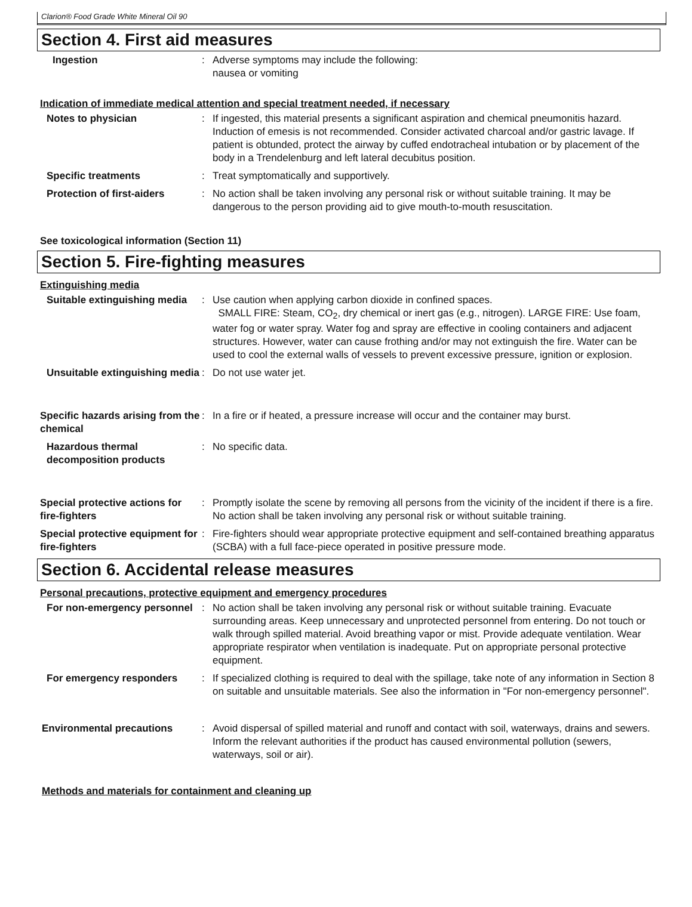Clarion® Food Grade White Mineral Oil 90
Section 4. First aid measures
Ingestion : Adverse symptoms may include the following:
nausea or vomiting
Indication of immediate medical attention and special treatment needed, if necessary
Notes to physician : If ingested, this material presents a significant aspiration and chemical pneumonitis hazard. Induction of emesis is not recommended. Consider activated charcoal and/or gastric lavage. If patient is obtunded, protect the airway by cuffed endotracheal intubation or by placement of the body in a Trendelenburg and left lateral decubitus position.
Specific treatments : Treat symptomatically and supportively.
Protection of first-aiders : No action shall be taken involving any personal risk or without suitable training. It may be dangerous to the person providing aid to give mouth-to-mouth resuscitation.
See toxicological information (Section 11)
Section 5. Fire-fighting measures
Extinguishing media
Suitable extinguishing media : Use caution when applying carbon dioxide in confined spaces.
SMALL FIRE: Steam, CO<sub>2</sub>, dry chemical or inert gas (e.g., nitrogen). LARGE FIRE: Use foam, water fog or water spray. Water fog and spray are effective in cooling containers and adjacent structures. However, water can cause frothing and/or may not extinguish the fire. Water can be used to cool the external walls of vessels to prevent excessive pressure, ignition or explosion.
Unsuitable extinguishing media : Do not use water jet.
Specific hazards arising from the chemical
: In a fire or if heated, a pressure increase will occur and the container may burst.
Hazardous thermal decomposition products
: No specific data.
Special protective actions for fire-fighters
: Promptly isolate the scene by removing all persons from the vicinity of the incident if there is a fire. No action shall be taken involving any personal risk or without suitable training.
Special protective equipment for fire-fighters
: Fire-fighters should wear appropriate protective equipment and self-contained breathing apparatus (SCBA) with a full face-piece operated in positive pressure mode.
Section 6. Accidental release measures
Personal precautions, protective equipment and emergency procedures
For non-emergency personnel : No action shall be taken involving any personal risk or without suitable training. Evacuate surrounding areas. Keep unnecessary and unprotected personnel from entering. Do not touch or walk through spilled material. Avoid breathing vapor or mist. Provide adequate ventilation. Wear appropriate respirator when ventilation is inadequate. Put on appropriate personal protective equipment.
For emergency responders : If specialized clothing is required to deal with the spillage, take note of any information in Section 8 on suitable and unsuitable materials. See also the information in "For non-emergency personnel".
Environmental precautions : Avoid dispersal of spilled material and runoff and contact with soil, waterways, drains and sewers. Inform the relevant authorities if the product has caused environmental pollution (sewers, waterways, soil or air).
Methods and materials for containment and cleaning up